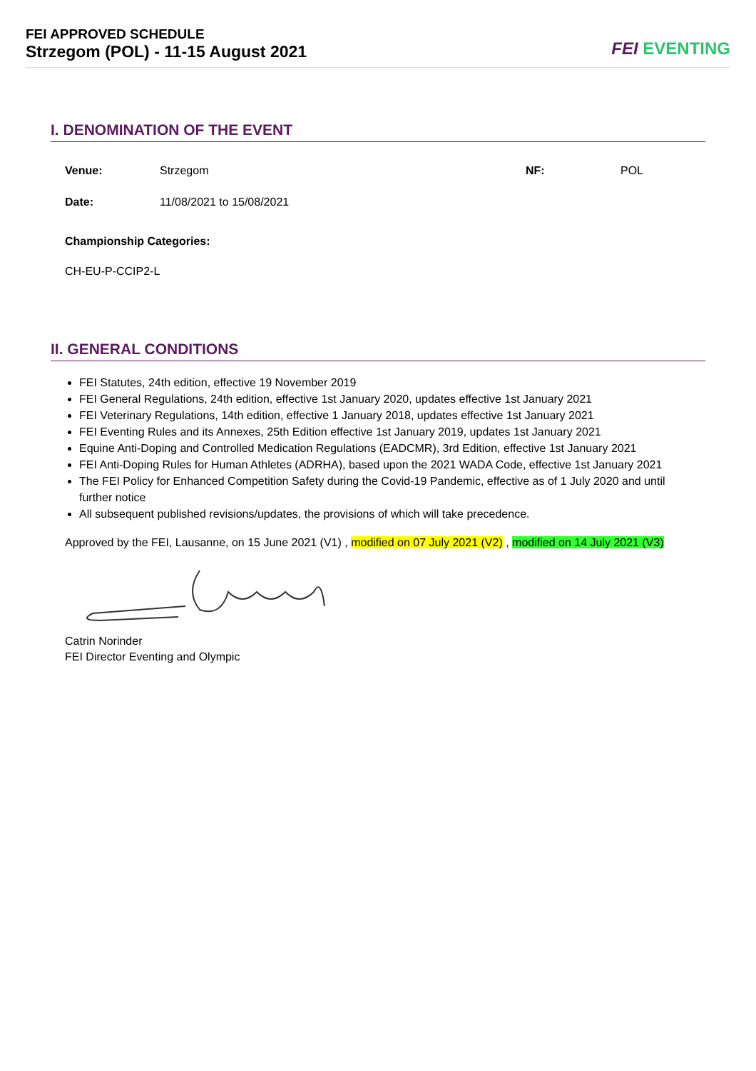FEI APPROVED SCHEDULE
Strzegom (POL) - 11-15 August 2021
FEI EVENTING
I. DENOMINATION OF THE EVENT
Venue: Strzegom NF: POL
Date: 11/08/2021 to 15/08/2021
Championship Categories:
CH-EU-P-CCIP2-L
II. GENERAL CONDITIONS
FEI Statutes, 24th edition, effective 19 November 2019
FEI General Regulations, 24th edition, effective 1st January 2020, updates effective 1st January 2021
FEI Veterinary Regulations, 14th edition, effective 1 January 2018, updates effective 1st January 2021
FEI Eventing Rules and its Annexes, 25th Edition effective 1st January 2019, updates 1st January 2021
Equine Anti-Doping and Controlled Medication Regulations (EADCMR), 3rd Edition, effective 1st January 2021
FEI Anti-Doping Rules for Human Athletes (ADRHA), based upon the 2021 WADA Code, effective 1st January 2021
The FEI Policy for Enhanced Competition Safety during the Covid-19 Pandemic, effective as of 1 July 2020 and until further notice
All subsequent published revisions/updates, the provisions of which will take precedence.
Approved by the FEI, Lausanne, on 15 June 2021 (V1) , modified on 07 July 2021 (V2) , modified on 14 July 2021 (V3)
Catrin Norinder
FEI Director Eventing and Olympic